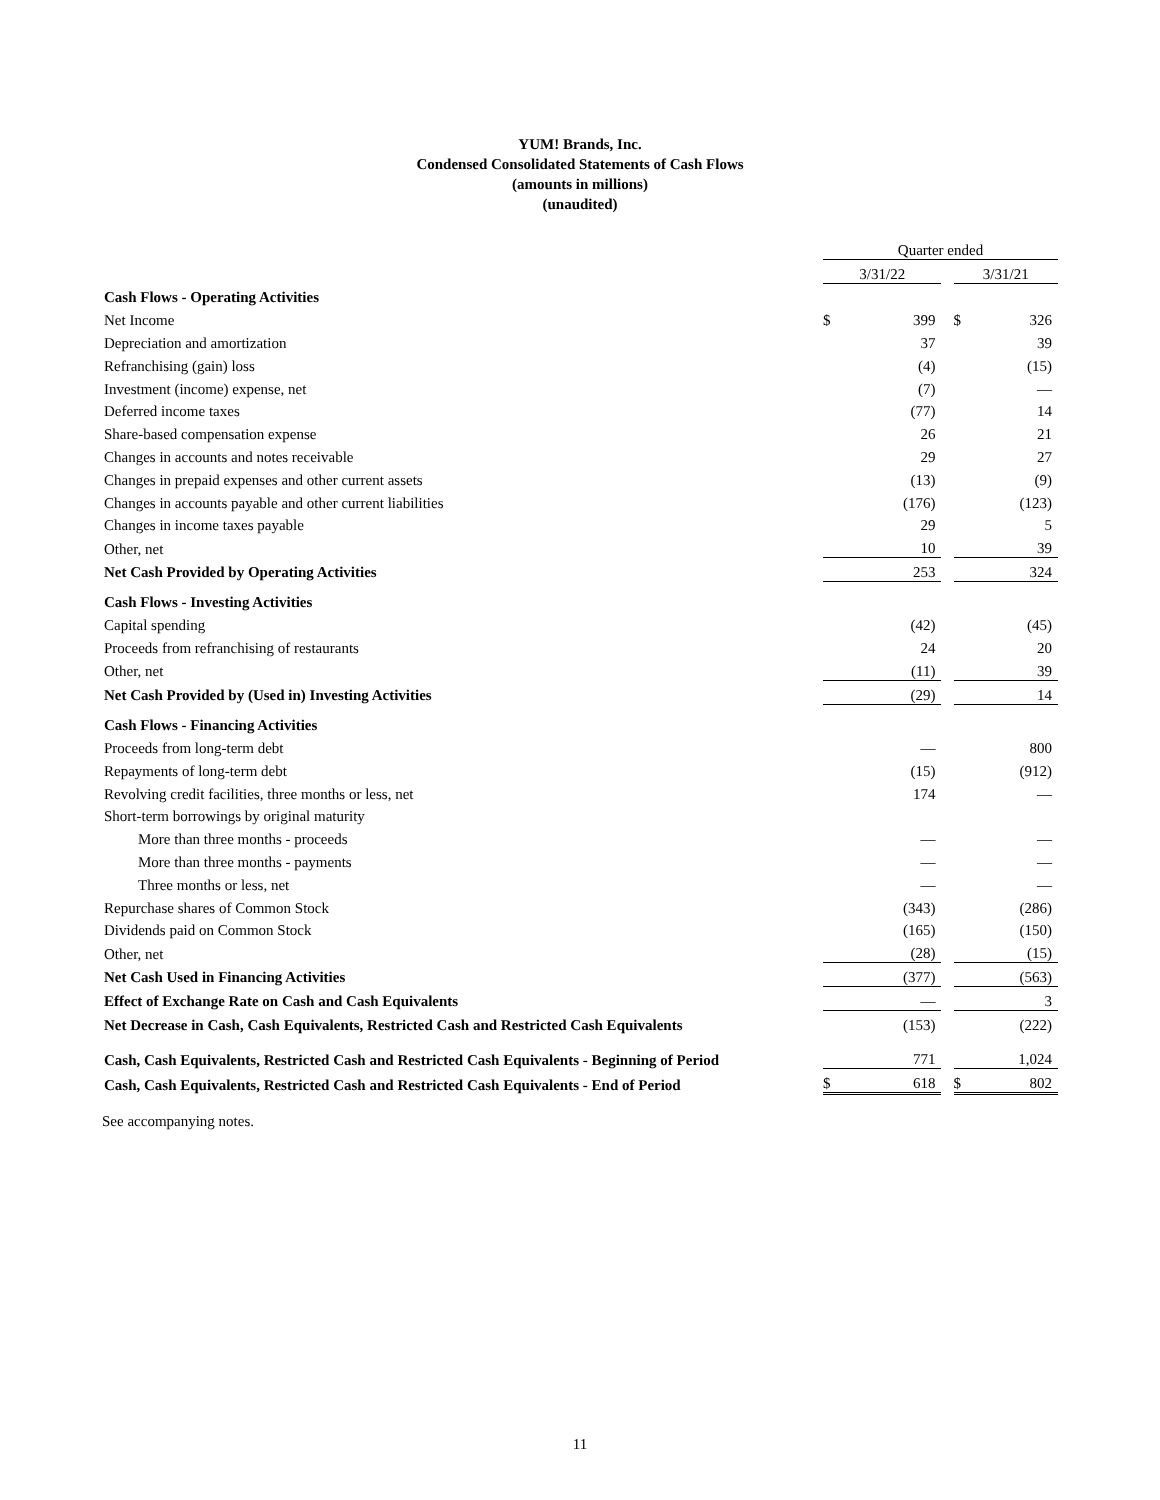YUM! Brands, Inc.
Condensed Consolidated Statements of Cash Flows
(amounts in millions)
(unaudited)
| | Quarter ended | | | | |
| | 3/31/22 | | | 3/31/21 | |
| Cash Flows - Operating Activities | | | | | |
| Net Income | $ | 399 | | $ | 326 |
| Depreciation and amortization | | 37 | | | 39 |
| Refranchising (gain) loss | | (4) | | | (15) |
| Investment (income) expense, net | | (7) | | | — |
| Deferred income taxes | | (77) | | | 14 |
| Share-based compensation expense | | 26 | | | 21 |
| Changes in accounts and notes receivable | | 29 | | | 27 |
| Changes in prepaid expenses and other current assets | | (13) | | | (9) |
| Changes in accounts payable and other current liabilities | | (176) | | | (123) |
| Changes in income taxes payable | | 29 | | | 5 |
| Other, net | | 10 | | | 39 |
| Net Cash Provided by Operating Activities | | 253 | | | 324 |
| Cash Flows - Investing Activities | | | | | |
| Capital spending | | (42) | | | (45) |
| Proceeds from refranchising of restaurants | | 24 | | | 20 |
| Other, net | | (11) | | | 39 |
| Net Cash Provided by (Used in) Investing Activities | | (29) | | | 14 |
| Cash Flows - Financing Activities | | | | | |
| Proceeds from long-term debt | | — | | | 800 |
| Repayments of long-term debt | | (15) | | | (912) |
| Revolving credit facilities, three months or less, net | | 174 | | | — |
| Short-term borrowings by original maturity | | | | | |
| More than three months - proceeds | | — | | | — |
| More than three months - payments | | — | | | — |
| Three months or less, net | | — | | | — |
| Repurchase shares of Common Stock | | (343) | | | (286) |
| Dividends paid on Common Stock | | (165) | | | (150) |
| Other, net | | (28) | | | (15) |
| Net Cash Used in Financing Activities | | (377) | | | (563) |
| Effect of Exchange Rate on Cash and Cash Equivalents | | — | | | 3 |
| Net Decrease in Cash, Cash Equivalents, Restricted Cash and Restricted Cash Equivalents | | (153) | | | (222) |
| Cash, Cash Equivalents, Restricted Cash and Restricted Cash Equivalents - Beginning of Period | | 771 | | | 1,024 |
| Cash, Cash Equivalents, Restricted Cash and Restricted Cash Equivalents - End of Period | $ | 618 | | $ | 802 |
See accompanying notes.
11